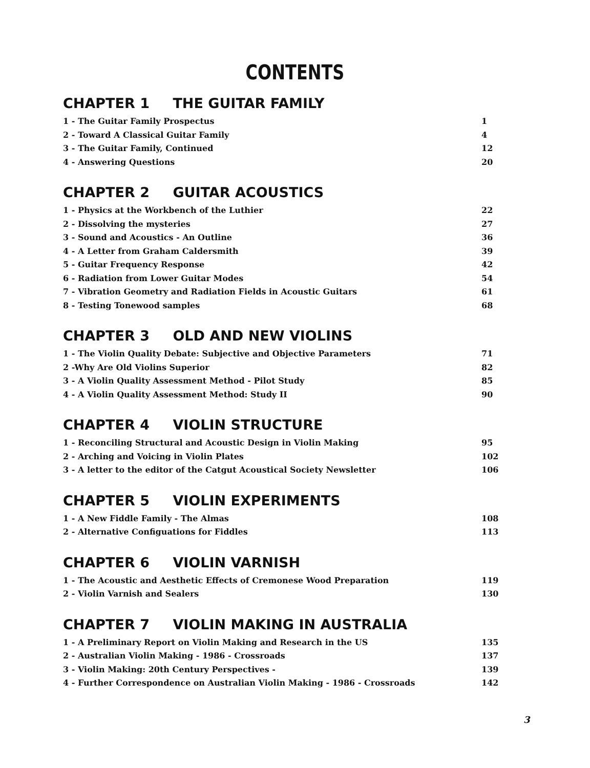CONTENTS
CHAPTER 1 THE GUITAR FAMILY
1 - The Guitar Family Prospectus 1
2 - Toward A Classical Guitar Family 4
3 - The Guitar Family, Continued 12
4 - Answering Questions 20
CHAPTER 2 GUITAR ACOUSTICS
1 - Physics at the Workbench of the Luthier 22
2 - Dissolving the mysteries 27
3 - Sound and Acoustics - An Outline 36
4 - A Letter from Graham Caldersmith 39
5 - Guitar Frequency Response 42
6 - Radiation from Lower Guitar Modes 54
7 - Vibration Geometry and Radiation Fields in Acoustic Guitars 61
8 - Testing Tonewood samples 68
CHAPTER 3 OLD AND NEW VIOLINS
1 - The Violin Quality Debate: Subjective and Objective Parameters 71
2 -Why Are Old Violins Superior 82
3 - A Violin Quality Assessment Method - Pilot Study 85
4 - A Violin Quality Assessment Method: Study II 90
CHAPTER 4 VIOLIN STRUCTURE
1 - Reconciling Structural and Acoustic Design in Violin Making 95
2 - Arching and Voicing in Violin Plates 102
3 - A letter to the editor of the Catgut Acoustical Society Newsletter 106
CHAPTER 5 VIOLIN EXPERIMENTS
1 - A New Fiddle Family - The Almas 108
2 - Alternative Configuations for Fiddles 113
CHAPTER 6 VIOLIN VARNISH
1 - The Acoustic and Aesthetic Effects of Cremonese Wood Preparation 119
2 - Violin Varnish and Sealers 130
CHAPTER 7 VIOLIN MAKING IN AUSTRALIA
1 - A Preliminary Report on Violin Making and Research in the US 135
2 - Australian Violin Making - 1986 - Crossroads 137
3 - Violin Making: 20th Century Perspectives - 139
4 - Further Correspondence on Australian Violin Making - 1986 - Crossroads 142
3